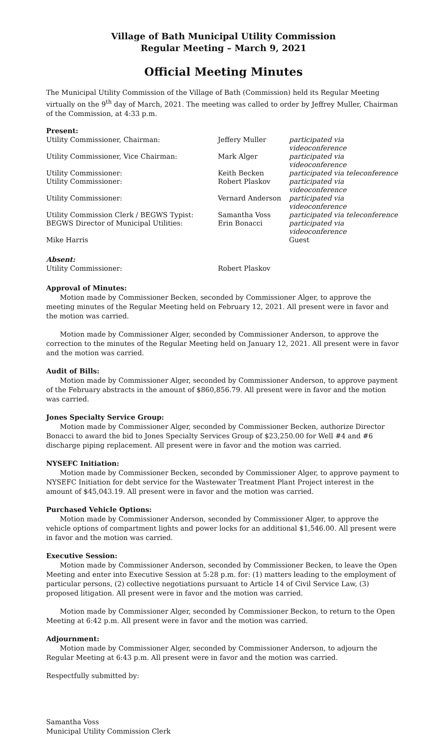Village of Bath Municipal Utility Commission
Regular Meeting – March 9, 2021
Official Meeting Minutes
The Municipal Utility Commission of the Village of Bath (Commission) held its Regular Meeting virtually on the 9<sup>th</sup> day of March, 2021. The meeting was called to order by Jeffrey Muller, Chairman of the Commission, at 4:33 p.m.
Present:
| Utility Commissioner, Chairman: | Jeffery Muller | participated via videoconference |
| Utility Commissioner, Vice Chairman: | Mark Alger | participated via videoconference |
| Utility Commissioner: | Keith Becken | participated via teleconference |
| Utility Commissioner: | Robert Plaskov | participated via videoconference |
| Utility Commissioner: | Vernard Anderson | participated via videoconference |
| Utility Commission Clerk / BEGWS Typist: | Samantha Voss | participated via teleconference |
| BEGWS Director of Municipal Utilities: | Erin Bonacci | participated via videoconference |
| Mike Harris | | Guest |
Absent:
| Utility Commissioner: | Robert Plaskov |
Approval of Minutes:
Motion made by Commissioner Becken, seconded by Commissioner Alger, to approve the meeting minutes of the Regular Meeting held on February 12, 2021. All present were in favor and the motion was carried.
Motion made by Commissioner Alger, seconded by Commissioner Anderson, to approve the correction to the minutes of the Regular Meeting held on January 12, 2021. All present were in favor and the motion was carried.
Audit of Bills:
Motion made by Commissioner Alger, seconded by Commissioner Anderson, to approve payment of the February abstracts in the amount of $860,856.79. All present were in favor and the motion was carried.
Jones Specialty Service Group:
Motion made by Commissioner Alger, seconded by Commissioner Becken, authorize Director Bonacci to award the bid to Jones Specialty Services Group of $23,250.00 for Well #4 and #6 discharge piping replacement. All present were in favor and the motion was carried.
NYSEFC Initiation:
Motion made by Commissioner Becken, seconded by Commissioner Alger, to approve payment to NYSEFC Initiation for debt service for the Wastewater Treatment Plant Project interest in the amount of $45,043.19. All present were in favor and the motion was carried.
Purchased Vehicle Options:
Motion made by Commissioner Anderson, seconded by Commissioner Alger, to approve the vehicle options of compartment lights and power locks for an additional $1,546.00. All present were in favor and the motion was carried.
Executive Session:
Motion made by Commissioner Anderson, seconded by Commissioner Becken, to leave the Open Meeting and enter into Executive Session at 5:28 p.m. for: (1) matters leading to the employment of particular persons, (2) collective negotiations pursuant to Article 14 of Civil Service Law, (3) proposed litigation. All present were in favor and the motion was carried.
Motion made by Commissioner Alger, seconded by Commissioner Beckon, to return to the Open Meeting at 6:42 p.m. All present were in favor and the motion was carried.
Adjournment:
Motion made by Commissioner Alger, seconded by Commissioner Anderson, to adjourn the Regular Meeting at 6:43 p.m. All present were in favor and the motion was carried.
Respectfully submitted by:
Samantha Voss
Municipal Utility Commission Clerk